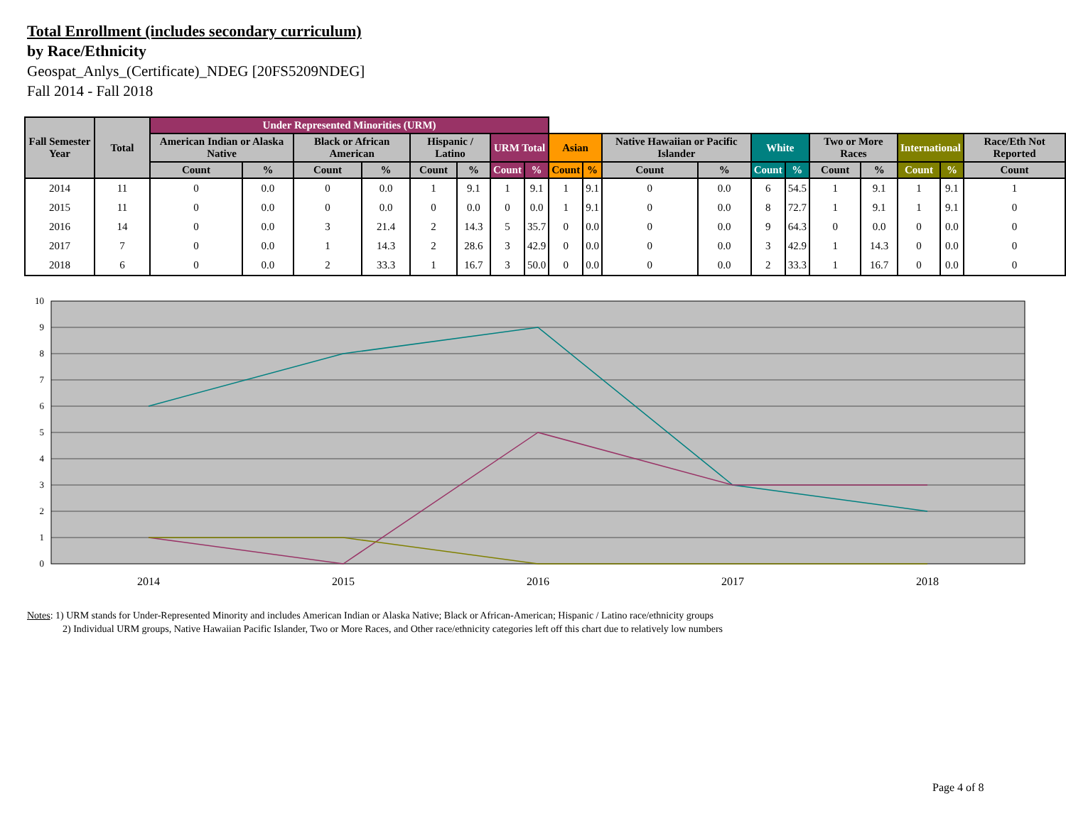Total Enrollment (includes secondary curriculum)
by Race/Ethnicity
Geospat_Anlys_(Certificate)_NDEG [20FS5209NDEG]
Fall 2014 - Fall 2018
| Fall Semester Year | Total | Under Represented Minorities (URM) | | | | | | | | | | | | | | | | | | |
| --- | --- | --- | --- | --- | --- | --- | --- | --- | --- | --- | --- | --- | --- | --- | --- | --- | --- | --- | --- | --- |
| | | American Indian or Alaska Native | | Black or African American | | Hispanic / Latino | | URM Total | | Asian | | Native Hawaiian or Pacific Islander | | White | | Two or More Races | | International | | Race/Eth Not Reported |
| | | Count | % | Count | % | Count | % | Count | % | Count | % | Count | % | Count | % | Count | % | Count | % | Count |
| 2014 | 11 | 0 | 0.0 | 0 | 0.0 | 1 | 9.1 | 1 | 9.1 | 1 | 9.1 | 0 | 0.0 | 6 | 54.5 | 1 | 9.1 | 1 | 9.1 | 1 |
| 2015 | 11 | 0 | 0.0 | 0 | 0.0 | 0 | 0.0 | 0 | 0.0 | 1 | 9.1 | 0 | 0.0 | 8 | 72.7 | 1 | 9.1 | 1 | 9.1 | 0 |
| 2016 | 14 | 0 | 0.0 | 3 | 21.4 | 2 | 14.3 | 5 | 35.7 | 0 | 0.0 | 0 | 0.0 | 9 | 64.3 | 0 | 0.0 | 0 | 0.0 | 0 |
| 2017 | 7 | 0 | 0.0 | 1 | 14.3 | 2 | 28.6 | 3 | 42.9 | 0 | 0.0 | 0 | 0.0 | 3 | 42.9 | 1 | 14.3 | 0 | 0.0 | 0 |
| 2018 | 6 | 0 | 0.0 | 2 | 33.3 | 1 | 16.7 | 3 | 50.0 | 0 | 0.0 | 0 | 0.0 | 2 | 33.3 | 1 | 16.7 | 0 | 0.0 | 0 |
0
1
2
3
4
5
6
7
8
9
10
2014
2015
2016
2017
2018
Notes: 1) URM stands for Under-Represented Minority and includes American Indian or Alaska Native; Black or African-American; Hispanic / Latino race/ethnicity groups
2) Individual URM groups, Native Hawaiian Pacific Islander, Two or More Races, and Other race/ethnicity categories left off this chart due to relatively low numbers
Page 4 of 8